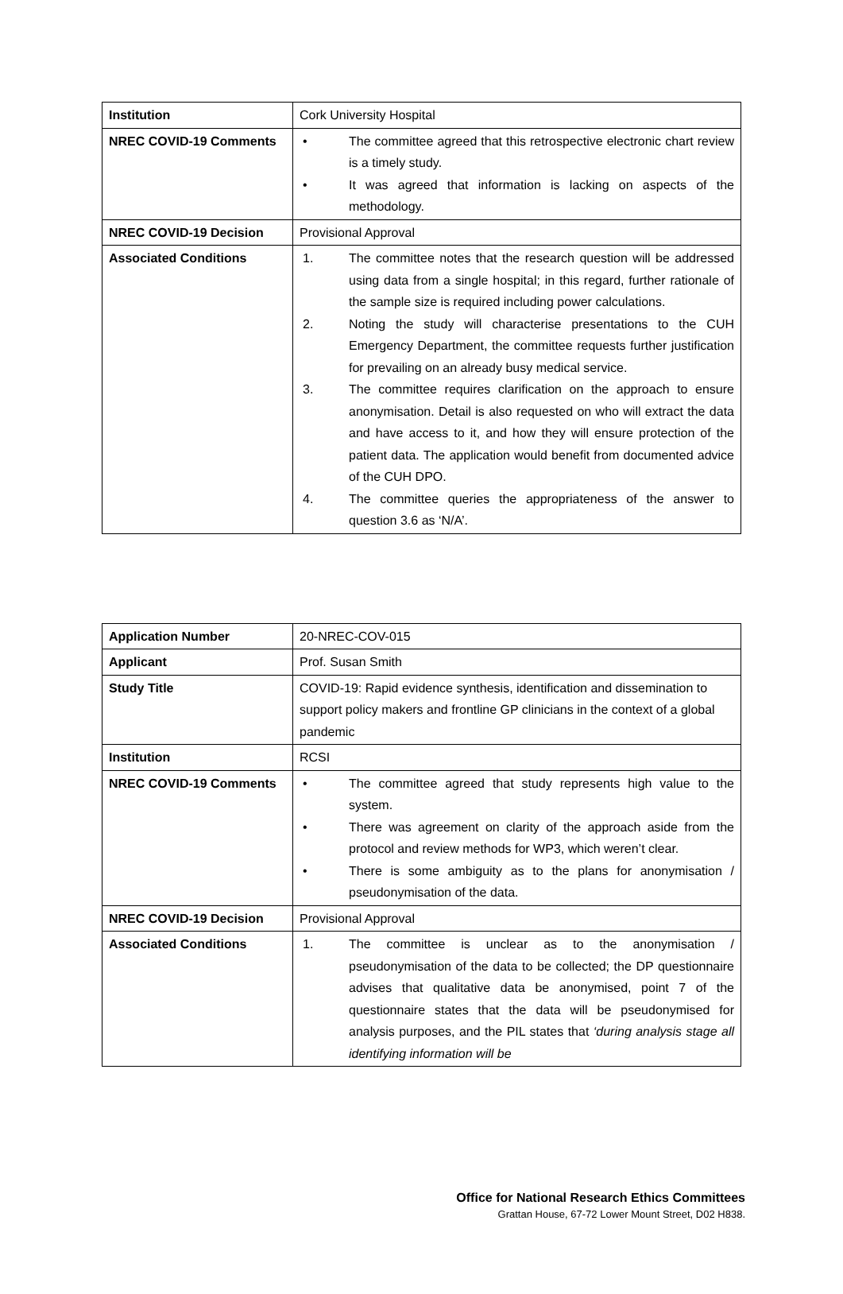| Institution | Cork University Hospital |
| NREC COVID-19 Comments | • The committee agreed that this retrospective electronic chart review is a timely study. • It was agreed that information is lacking on aspects of the methodology. |
| NREC COVID-19 Decision | Provisional Approval |
| Associated Conditions | 1. The committee notes that the research question will be addressed using data from a single hospital; in this regard, further rationale of the sample size is required including power calculations. 2. Noting the study will characterise presentations to the CUH Emergency Department, the committee requests further justification for prevailing on an already busy medical service. 3. The committee requires clarification on the approach to ensure anonymisation. Detail is also requested on who will extract the data and have access to it, and how they will ensure protection of the patient data. The application would benefit from documented advice of the CUH DPO. 4. The committee queries the appropriateness of the answer to question 3.6 as ‘N/A’. |
| Application Number | 20-NREC-COV-015 |
| Applicant | Prof. Susan Smith |
| Study Title | COVID-19: Rapid evidence synthesis, identification and dissemination to support policy makers and frontline GP clinicians in the context of a global pandemic |
| Institution | RCSI |
| NREC COVID-19 Comments | • The committee agreed that study represents high value to the system. • There was agreement on clarity of the approach aside from the protocol and review methods for WP3, which weren’t clear. • There is some ambiguity as to the plans for anonymisation / pseudonymisation of the data. |
| NREC COVID-19 Decision | Provisional Approval |
| Associated Conditions | 1. The committee is unclear as to the anonymisation / pseudonymisation of the data to be collected; the DP questionnaire advises that qualitative data be anonymised, point 7 of the questionnaire states that the data will be pseudonymised for analysis purposes, and the PIL states that ‘during analysis stage all identifying information will be |
Office for National Research Ethics Committees
Grattan House, 67-72 Lower Mount Street, D02 H838.